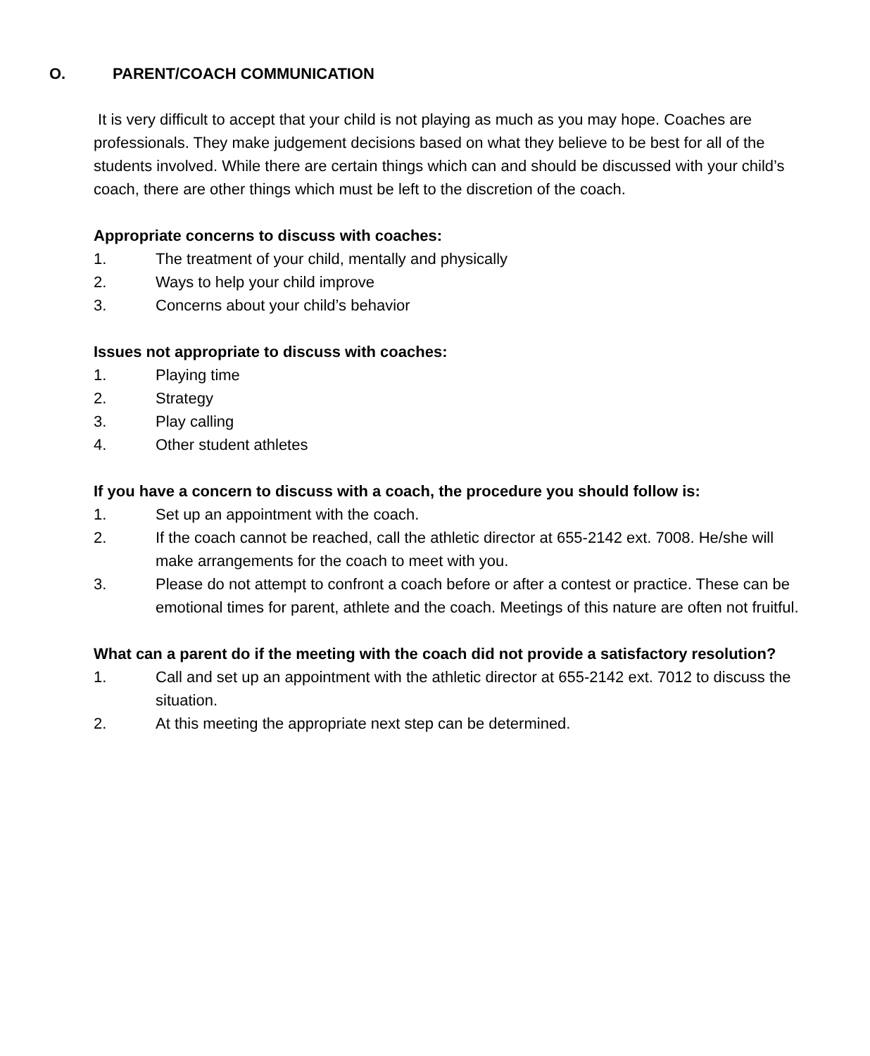O. PARENT/COACH COMMUNICATION
It is very difficult to accept that your child is not playing as much as you may hope. Coaches are professionals. They make judgement decisions based on what they believe to be best for all of the students involved. While there are certain things which can and should be discussed with your child’s coach, there are other things which must be left to the discretion of the coach.
Appropriate concerns to discuss with coaches:
1. The treatment of your child, mentally and physically
2. Ways to help your child improve
3. Concerns about your child’s behavior
Issues not appropriate to discuss with coaches:
1. Playing time
2. Strategy
3. Play calling
4. Other student athletes
If you have a concern to discuss with a coach, the procedure you should follow is:
1. Set up an appointment with the coach.
2. If the coach cannot be reached, call the athletic director at 655-2142 ext. 7008. He/she will make arrangements for the coach to meet with you.
3. Please do not attempt to confront a coach before or after a contest or practice. These can be emotional times for parent, athlete and the coach. Meetings of this nature are often not fruitful.
What can a parent do if the meeting with the coach did not provide a satisfactory resolution?
1. Call and set up an appointment with the athletic director at 655-2142 ext. 7012 to discuss the situation.
2. At this meeting the appropriate next step can be determined.